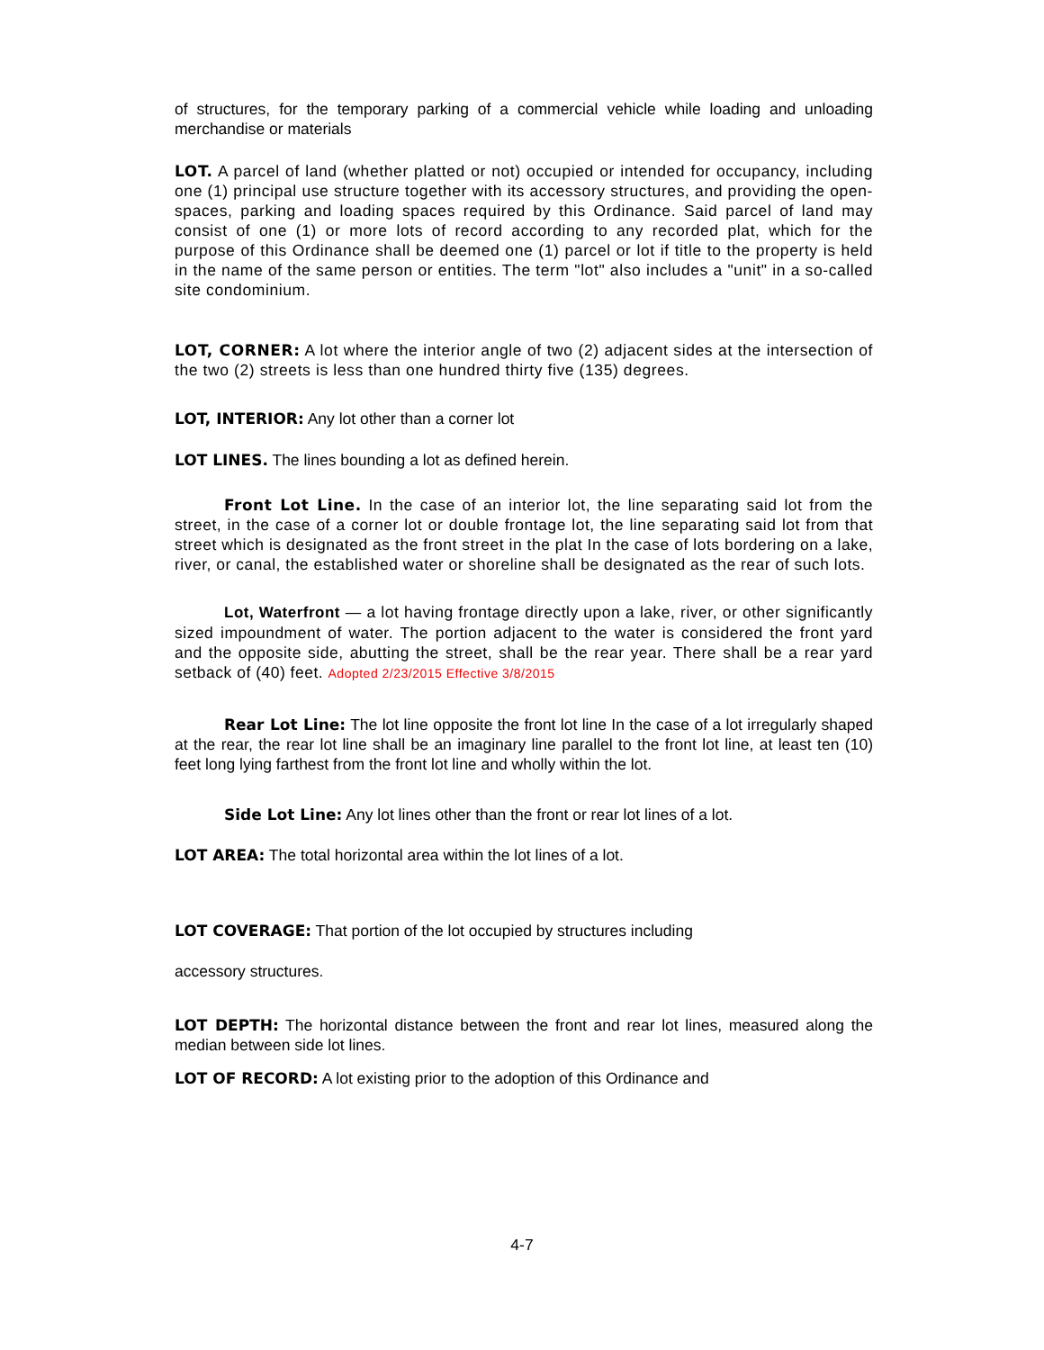of structures, for the temporary parking of a commercial vehicle while loading and unloading merchandise or materials
LOT. A parcel of land (whether platted or not) occupied or intended for occupancy, including one (1) principal use structure together with its accessory structures, and providing the open-spaces, parking and loading spaces required by this Ordinance. Said parcel of land may consist of one (1) or more lots of record according to any recorded plat, which for the purpose of this Ordinance shall be deemed one (1) parcel or lot if title to the property is held in the name of the same person or entities. The term "lot" also includes a "unit" in a so-called site condominium.
LOT, CORNER: A lot where the interior angle of two (2) adjacent sides at the intersection of the two (2) streets is less than one hundred thirty five (135) degrees.
LOT, INTERIOR: Any lot other than a corner lot
LOT LINES. The lines bounding a lot as defined herein.
Front Lot Line. In the case of an interior lot, the line separating said lot from the street, in the case of a corner lot or double frontage lot, the line separating said lot from that street which is designated as the front street in the plat In the case of lots bordering on a lake, river, or canal, the established water or shoreline shall be designated as the rear of such lots.
Lot, Waterfront — a lot having frontage directly upon a lake, river, or other significantly sized impoundment of water. The portion adjacent to the water is considered the front yard and the opposite side, abutting the street, shall be the rear year. There shall be a rear yard setback of (40) feet. Adopted 2/23/2015 Effective 3/8/2015
Rear Lot Line: The lot line opposite the front lot line In the case of a lot irregularly shaped at the rear, the rear lot line shall be an imaginary line parallel to the front lot line, at least ten (10) feet long lying farthest from the front lot line and wholly within the lot.
Side Lot Line: Any lot lines other than the front or rear lot lines of a lot.
LOT AREA: The total horizontal area within the lot lines of a lot.
LOT COVERAGE: That portion of the lot occupied by structures including
accessory structures.
LOT DEPTH: The horizontal distance between the front and rear lot lines, measured along the median between side lot lines.
LOT OF RECORD: A lot existing prior to the adoption of this Ordinance and
4-7